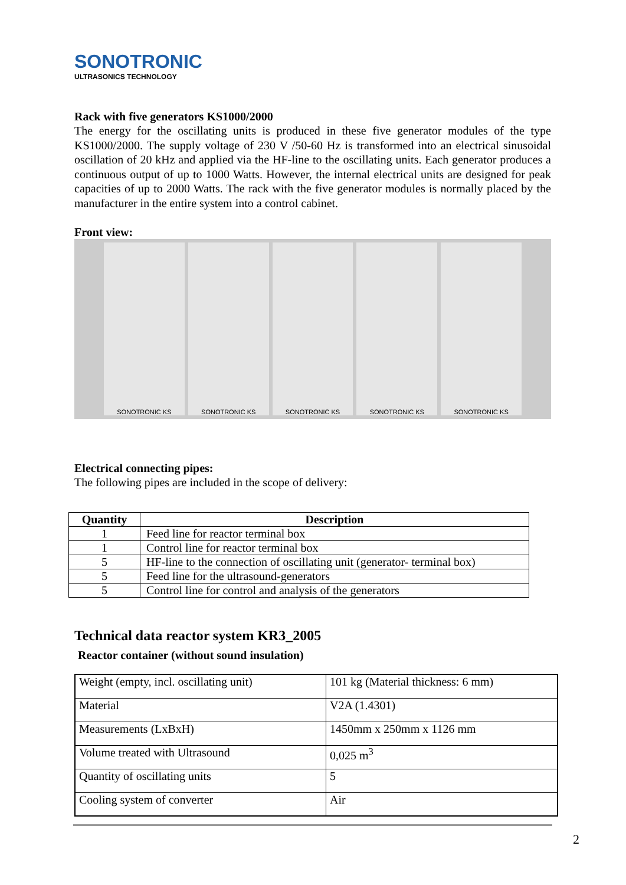SONOTRONIC
ULTRASONICS TECHNOLOGY
Rack with five generators KS1000/2000
The energy for the oscillating units is produced in these five generator modules of the type KS1000/2000. The supply voltage of 230 V /50-60 Hz is transformed into an electrical sinusoidal oscillation of 20 kHz and applied via the HF-line to the oscillating units. Each generator produces a continuous output of up to 1000 Watts. However, the internal electrical units are designed for peak capacities of up to 2000 Watts. The rack with the five generator modules is normally placed by the manufacturer in the entire system into a control cabinet.
Front view:
SONOTRONIC KS SONOTRONIC KS SONOTRONIC KS SONOTRONIC KS SONOTRONIC KS
Electrical connecting pipes:
The following pipes are included in the scope of delivery:
| Quantity | Description |
| --- | --- |
| 1 | Feed line for reactor terminal box |
| 1 | Control line for reactor terminal box |
| 5 | HF-line to the connection of oscillating unit (generator- terminal box) |
| 5 | Feed line for the ultrasound-generators |
| 5 | Control line for control and analysis of the generators |
Technical data reactor system KR3_2005
Reactor container (without sound insulation)
| Weight (empty, incl. oscillating unit) | 101 kg (Material thickness: 6 mm) |
| Material | V2A (1.4301) |
| Measurements (LxBxH) | 1450mm x 250mm x 1126 mm |
| Volume treated with Ultrasound | 0,025 m<sup>3</sup> |
| Quantity of oscillating units | 5 |
| Cooling system of converter | Air |
2